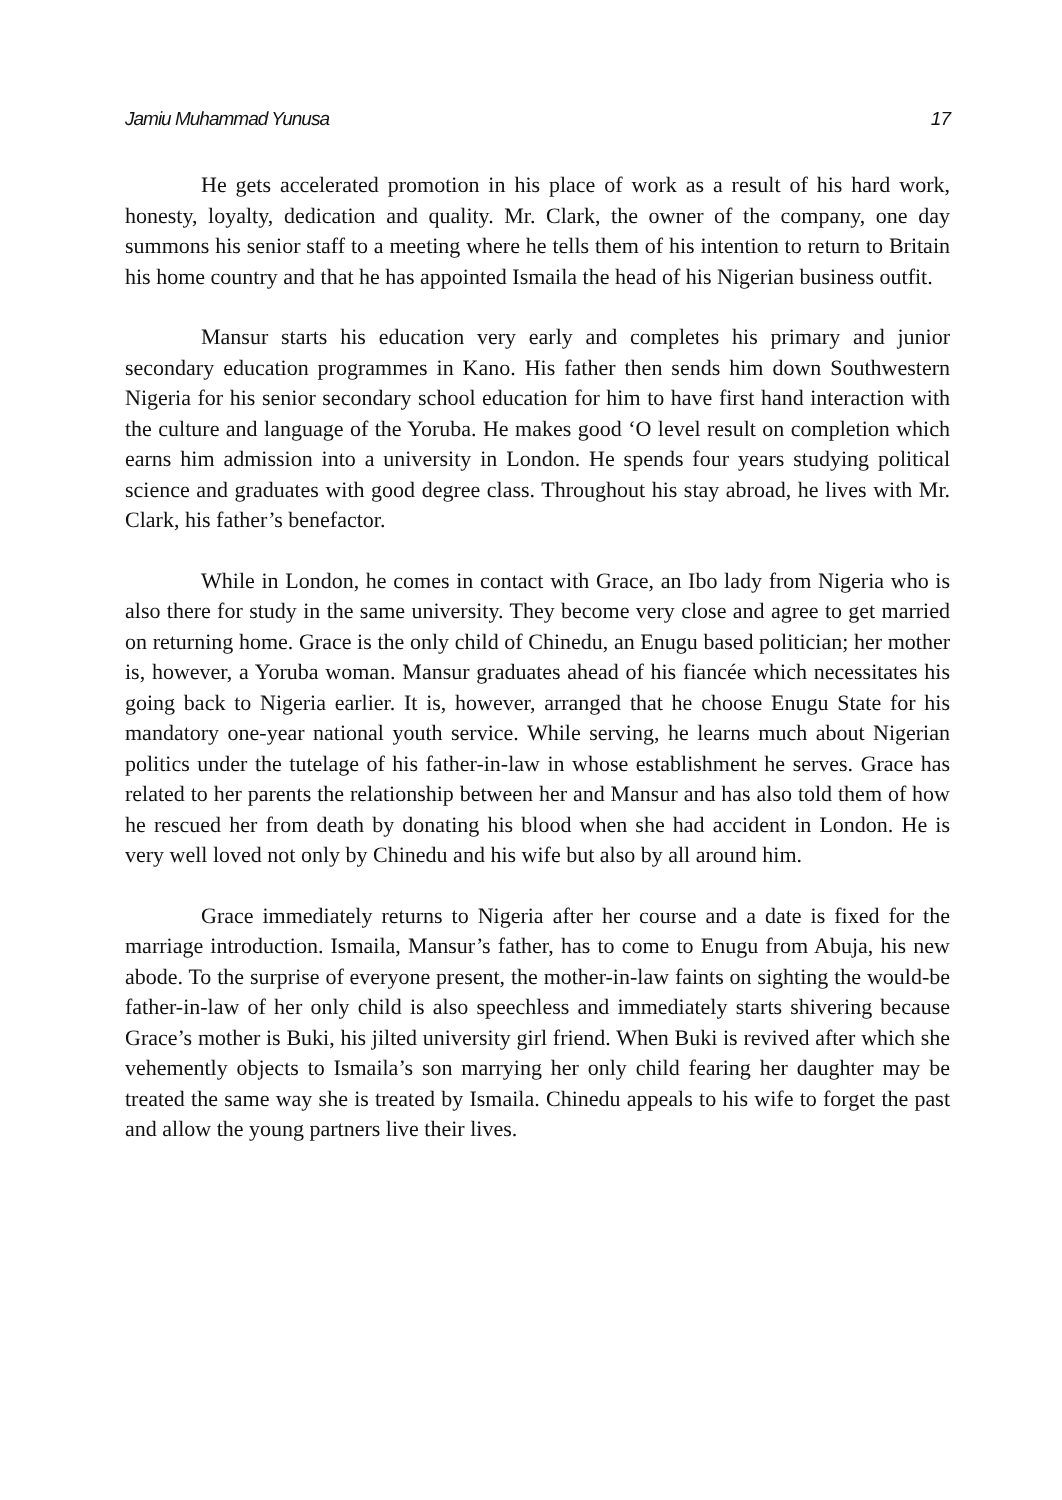Jamiu Muhammad Yunusa 17
He gets accelerated promotion in his place of work as a result of his hard work, honesty, loyalty, dedication and quality. Mr. Clark, the owner of the company, one day summons his senior staff to a meeting where he tells them of his intention to return to Britain his home country and that he has appointed Ismaila the head of his Nigerian business outfit.
Mansur starts his education very early and completes his primary and junior secondary education programmes in Kano. His father then sends him down Southwestern Nigeria for his senior secondary school education for him to have first hand interaction with the culture and language of the Yoruba. He makes good ‘O level result on completion which earns him admission into a university in London. He spends four years studying political science and graduates with good degree class. Throughout his stay abroad, he lives with Mr. Clark, his father’s benefactor.
While in London, he comes in contact with Grace, an Ibo lady from Nigeria who is also there for study in the same university. They become very close and agree to get married on returning home. Grace is the only child of Chinedu, an Enugu based politician; her mother is, however, a Yoruba woman. Mansur graduates ahead of his fiancée which necessitates his going back to Nigeria earlier. It is, however, arranged that he choose Enugu State for his mandatory one-year national youth service. While serving, he learns much about Nigerian politics under the tutelage of his father-in-law in whose establishment he serves. Grace has related to her parents the relationship between her and Mansur and has also told them of how he rescued her from death by donating his blood when she had accident in London. He is very well loved not only by Chinedu and his wife but also by all around him.
Grace immediately returns to Nigeria after her course and a date is fixed for the marriage introduction. Ismaila, Mansur’s father, has to come to Enugu from Abuja, his new abode. To the surprise of everyone present, the mother-in-law faints on sighting the would-be father-in-law of her only child is also speechless and immediately starts shivering because Grace’s mother is Buki, his jilted university girl friend. When Buki is revived after which she vehemently objects to Ismaila’s son marrying her only child fearing her daughter may be treated the same way she is treated by Ismaila. Chinedu appeals to his wife to forget the past and allow the young partners live their lives.